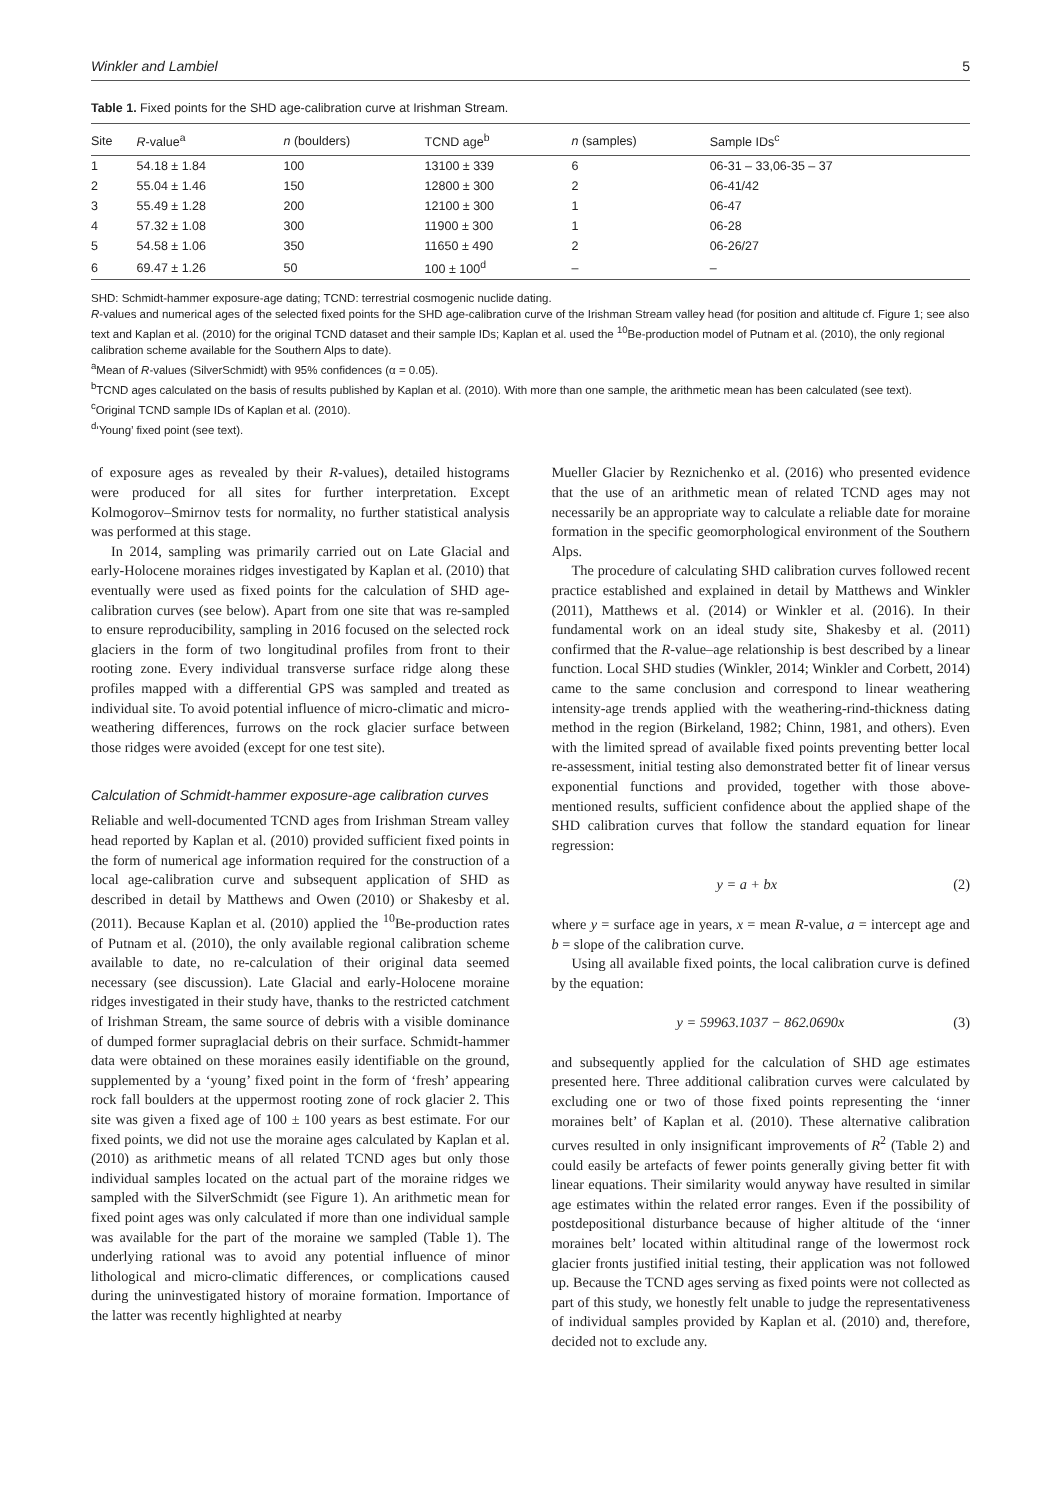Winkler and Lambiel 5
Table 1. Fixed points for the SHD age-calibration curve at Irishman Stream.
| Site | R -value<sup>a</sup> | n (boulders) | TCND age<sup>b</sup> | n (samples) | Sample IDs<sup>c</sup> |
| --- | --- | --- | --- | --- | --- |
| 1 | 54.18 ± 1.84 | 100 | 13100 ± 339 | 6 | 06-31 – 33,06-35 – 37 |
| 2 | 55.04 ± 1.46 | 150 | 12800 ± 300 | 2 | 06-41/42 |
| 3 | 55.49 ± 1.28 | 200 | 12100 ± 300 | 1 | 06-47 |
| 4 | 57.32 ± 1.08 | 300 | 11900 ± 300 | 1 | 06-28 |
| 5 | 54.58 ± 1.06 | 350 | 11650 ± 490 | 2 | 06-26/27 |
| 6 | 69.47 ± 1.26 | 50 | 100 ± 100<sup>d</sup> | – | – |
SHD: Schmidt-hammer exposure-age dating; TCND: terrestrial cosmogenic nuclide dating.
R-values and numerical ages of the selected fixed points for the SHD age-calibration curve of the Irishman Stream valley head (for position and altitude cf. Figure 1; see also text and Kaplan et al. (2010) for the original TCND dataset and their sample IDs; Kaplan et al. used the <sup>10</sup>Be-production model of Putnam et al. (2010), the only regional calibration scheme available for the Southern Alps to date).
<sup>a</sup> Mean of R-values (SilverSchmidt) with 95% confidences (α = 0.05).
<sup>b</sup> TCND ages calculated on the basis of results published by Kaplan et al. (2010). With more than one sample, the arithmetic mean has been calculated (see text).
<sup>c</sup> Original TCND sample IDs of Kaplan et al. (2010).
<sup>d</sup> ‘Young’ fixed point (see text).
of exposure ages as revealed by their R-values), detailed histograms were produced for all sites for further interpretation. Except Kolmogorov–Smirnov tests for normality, no further statistical analysis was performed at this stage.
In 2014, sampling was primarily carried out on Late Glacial and early-Holocene moraines ridges investigated by Kaplan et al. (2010) that eventually were used as fixed points for the calculation of SHD age-calibration curves (see below). Apart from one site that was re-sampled to ensure reproducibility, sampling in 2016 focused on the selected rock glaciers in the form of two longitudinal profiles from front to their rooting zone. Every individual transverse surface ridge along these profiles mapped with a differential GPS was sampled and treated as individual site. To avoid potential influence of micro-climatic and micro-weathering differences, furrows on the rock glacier surface between those ridges were avoided (except for one test site).
Calculation of Schmidt-hammer exposure-age calibration curves
Reliable and well-documented TCND ages from Irishman Stream valley head reported by Kaplan et al. (2010) provided sufficient fixed points in the form of numerical age information required for the construction of a local age-calibration curve and subsequent application of SHD as described in detail by Matthews and Owen (2010) or Shakesby et al. (2011). Because Kaplan et al. (2010) applied the <sup>10</sup>Be-production rates of Putnam et al. (2010), the only available regional calibration scheme available to date, no re-calculation of their original data seemed necessary (see discussion). Late Glacial and early-Holocene moraine ridges investigated in their study have, thanks to the restricted catchment of Irishman Stream, the same source of debris with a visible dominance of dumped former supraglacial debris on their surface. Schmidt-hammer data were obtained on these moraines easily identifiable on the ground, supplemented by a ‘young’ fixed point in the form of ‘fresh’ appearing rock fall boulders at the uppermost rooting zone of rock glacier 2. This site was given a fixed age of 100 ± 100 years as best estimate. For our fixed points, we did not use the moraine ages calculated by Kaplan et al. (2010) as arithmetic means of all related TCND ages but only those individual samples located on the actual part of the moraine ridges we sampled with the SilverSchmidt (see Figure 1). An arithmetic mean for fixed point ages was only calculated if more than one individual sample was available for the part of the moraine we sampled (Table 1). The underlying rational was to avoid any potential influence of minor lithological and micro-climatic differences, or complications caused during the uninvestigated history of moraine formation. Importance of the latter was recently highlighted at nearby
Mueller Glacier by Reznichenko et al. (2016) who presented evidence that the use of an arithmetic mean of related TCND ages may not necessarily be an appropriate way to calculate a reliable date for moraine formation in the specific geomorphological environment of the Southern Alps.
The procedure of calculating SHD calibration curves followed recent practice established and explained in detail by Matthews and Winkler (2011), Matthews et al. (2014) or Winkler et al. (2016). In their fundamental work on an ideal study site, Shakesby et al. (2011) confirmed that the R-value–age relationship is best described by a linear function. Local SHD studies (Winkler, 2014; Winkler and Corbett, 2014) came to the same conclusion and correspond to linear weathering intensity-age trends applied with the weathering-rind-thickness dating method in the region (Birkeland, 1982; Chinn, 1981, and others). Even with the limited spread of available fixed points preventing better local re-assessment, initial testing also demonstrated better fit of linear versus exponential functions and provided, together with those above-mentioned results, sufficient confidence about the applied shape of the SHD calibration curves that follow the standard equation for linear regression:
y = a + bx (2)
where y = surface age in years, x = mean R-value, a = intercept age and b = slope of the calibration curve.
Using all available fixed points, the local calibration curve is defined by the equation:
y = 59963.1037 − 862.0690x (3)
and subsequently applied for the calculation of SHD age estimates presented here. Three additional calibration curves were calculated by excluding one or two of those fixed points representing the ‘inner moraines belt’ of Kaplan et al. (2010). These alternative calibration curves resulted in only insignificant improvements of R<sup>2</sup> (Table 2) and could easily be artefacts of fewer points generally giving better fit with linear equations. Their similarity would anyway have resulted in similar age estimates within the related error ranges. Even if the possibility of postdepositional disturbance because of higher altitude of the ‘inner moraines belt’ located within altitudinal range of the lowermost rock glacier fronts justified initial testing, their application was not followed up. Because the TCND ages serving as fixed points were not collected as part of this study, we honestly felt unable to judge the representativeness of individual samples provided by Kaplan et al. (2010) and, therefore, decided not to exclude any.